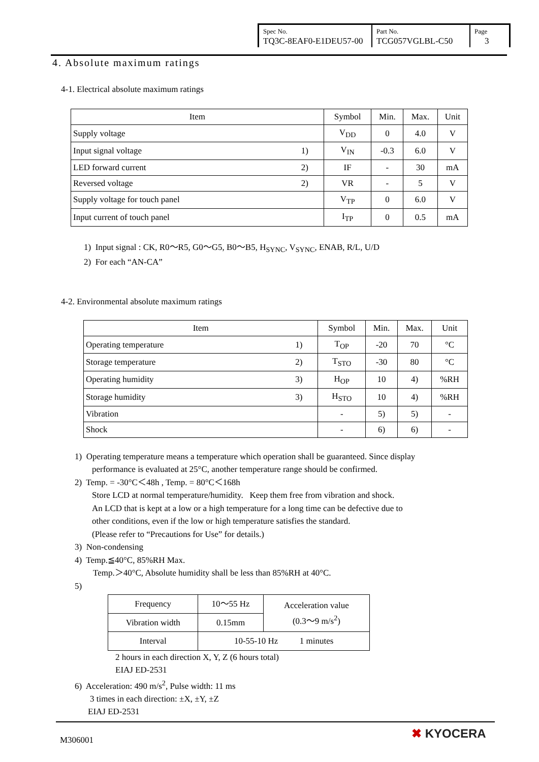| Spec No. TQ3C-8EAF0-E1DEU57-00 | Part No. TCG057VGLBL-C50 | Page 3 |
4. Absolute maximum ratings
4-1. Electrical absolute maximum ratings
| Item | | Symbol | Min. | Max. | Unit |
| --- | --- | --- | --- | --- | --- |
| Supply voltage | | V<sub>DD</sub> | 0 | 4.0 | V |
| Input signal voltage | 1) | V<sub>IN</sub> | -0.3 | 6.0 | V |
| LED forward current | 2) | IF | - | 30 | mA |
| Reversed voltage | 2) | VR | - | 5 | V |
| Supply voltage for touch panel | | V<sub>TP</sub> | 0 | 6.0 | V |
| Input current of touch panel | | I<sub>TP</sub> | 0 | 0.5 | mA |
1) Input signal : CK, R0～R5, G0～G5, B0～B5, H<sub>SYNC</sub>, V<sub>SYNC</sub>, ENAB, R/L, U/D
2) For each “AN-CA”
4-2. Environmental absolute maximum ratings
| Item | | Symbol | Min. | Max. | Unit |
| --- | --- | --- | --- | --- | --- |
| Operating temperature | 1) | T<sub>OP</sub> | -20 | 70 | °C |
| Storage temperature | 2) | T<sub>STO</sub> | -30 | 80 | °C |
| Operating humidity | 3) | H<sub>OP</sub> | 10 | 4) | %RH |
| Storage humidity | 3) | H<sub>STO</sub> | 10 | 4) | %RH |
| Vibration | | - | 5) | 5) | - |
| Shock | | - | 6) | 6) | - |
1) Operating temperature means a temperature which operation shall be guaranteed. Since display
performance is evaluated at 25°C, another temperature range should be confirmed.
2) Temp. = -30°C＜48h , Temp. = 80°C＜168h
Store LCD at normal temperature/humidity. Keep them free from vibration and shock.
An LCD that is kept at a low or a high temperature for a long time can be defective due to
other conditions, even if the low or high temperature satisfies the standard.
(Please refer to “Precautions for Use” for details.)
3) Non-condensing
4) Temp.≦40°C, 85%RH Max.
Temp.＞40°C, Absolute humidity shall be less than 85%RH at 40°C.
5)
| Frequency | 10～55 Hz | Acceleration value (0.3～9 m/s<sup>2</sup>) |
| Vibration width | 0.15mm | |
| Interval | 10-55-10 Hz 1 minutes | |
2 hours in each direction X, Y, Z (6 hours total)
EIAJ ED-2531
6) Acceleration: 490 m/s<sup>2</sup>, Pulse width: 11 ms
3 times in each direction: ±X, ±Y, ±Z
EIAJ ED-2531
M306001 ✖ KYOCERA